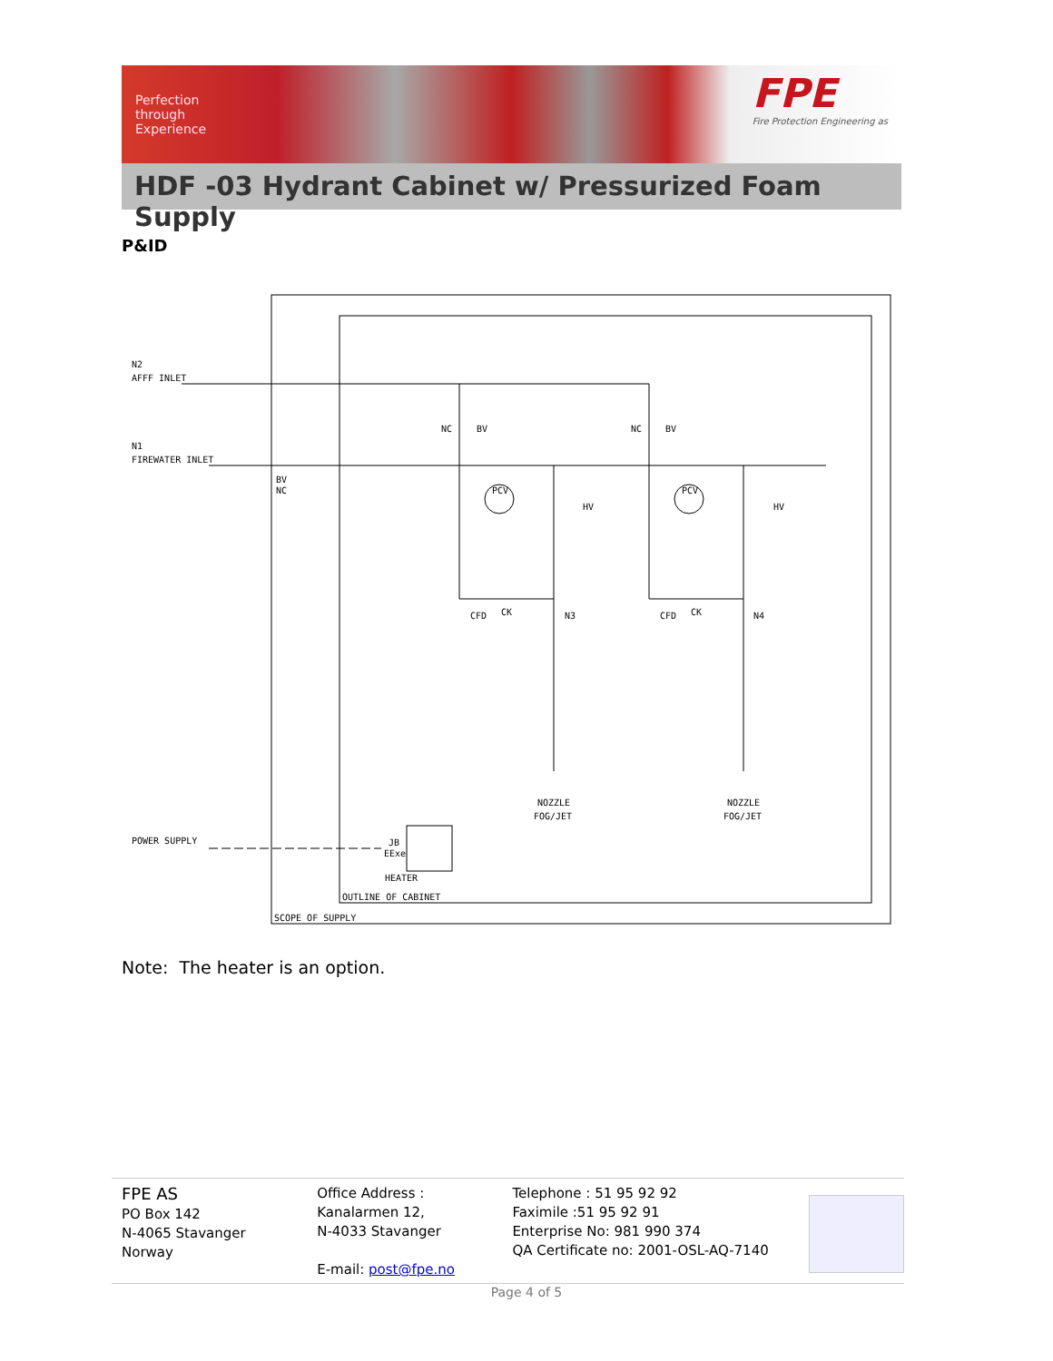Perfection
through
Experience
FPE
Fire Protection Engineering as
HDF -03 Hydrant Cabinet w/ Pressurized Foam Supply
P&ID
N2
AFFF INLET
N1
FIREWATER INLET
NC
BV
NC
BV
BV
NC
PCV
PCV
HV
HV
N3
N4
CFD
CK
CFD
CK
NOZZLE
FOG/JET
NOZZLE
FOG/JET
POWER SUPPLY
JB
EExe
HEATER
OUTLINE OF CABINET
SCOPE OF SUPPLY
Note: The heater is an option.
FPE AS
PO Box 142
N-4065 Stavanger
Norway
Office Address :
Kanalarmen 12,
N-4033 Stavanger
E-mail: post@fpe.no
Telephone : 51 95 92 92
Faximile :51 95 92 91
Enterprise No: 981 990 374
QA Certificate no: 2001-OSL-AQ-7140
Page 4 of 5